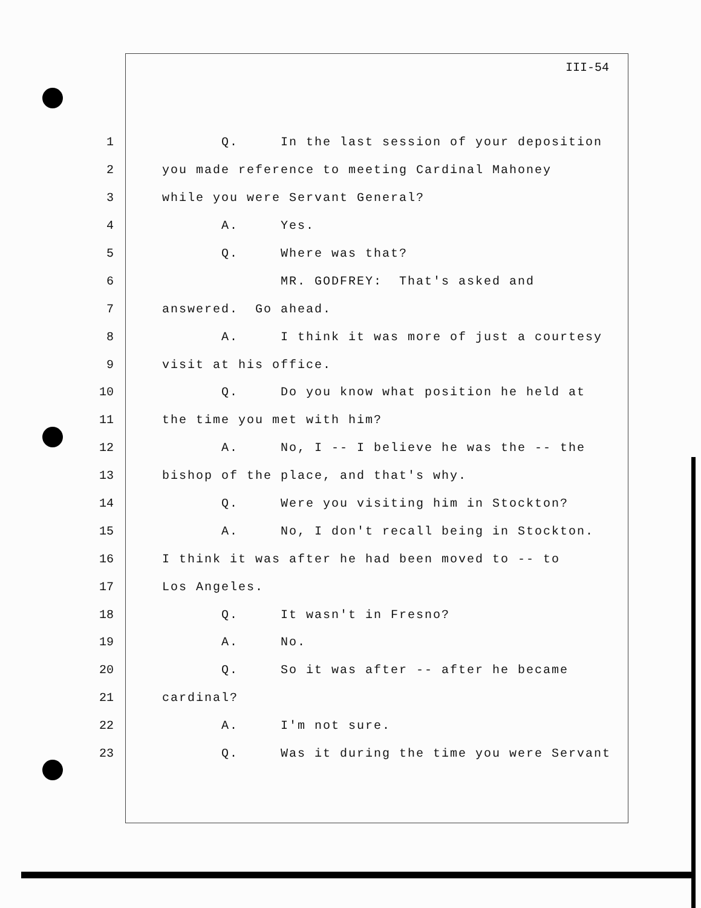III-54
1 Q. In the last session of your deposition
2 you made reference to meeting Cardinal Mahoney
3 while you were Servant General?
4 A. Yes.
5 Q. Where was that?
6 MR. GODFREY: That's asked and
7 answered. Go ahead.
8 A. I think it was more of just a courtesy
9 visit at his office.
10 Q. Do you know what position he held at
11 the time you met with him?
12 A. No, I -- I believe he was the -- the
13 bishop of the place, and that's why.
14 Q. Were you visiting him in Stockton?
15 A. No, I don't recall being in Stockton.
16 I think it was after he had been moved to -- to
17 Los Angeles.
18 Q. It wasn't in Fresno?
19 A. No.
20 Q. So it was after -- after he became
21 cardinal?
22 A. I'm not sure.
23 Q. Was it during the time you were Servant